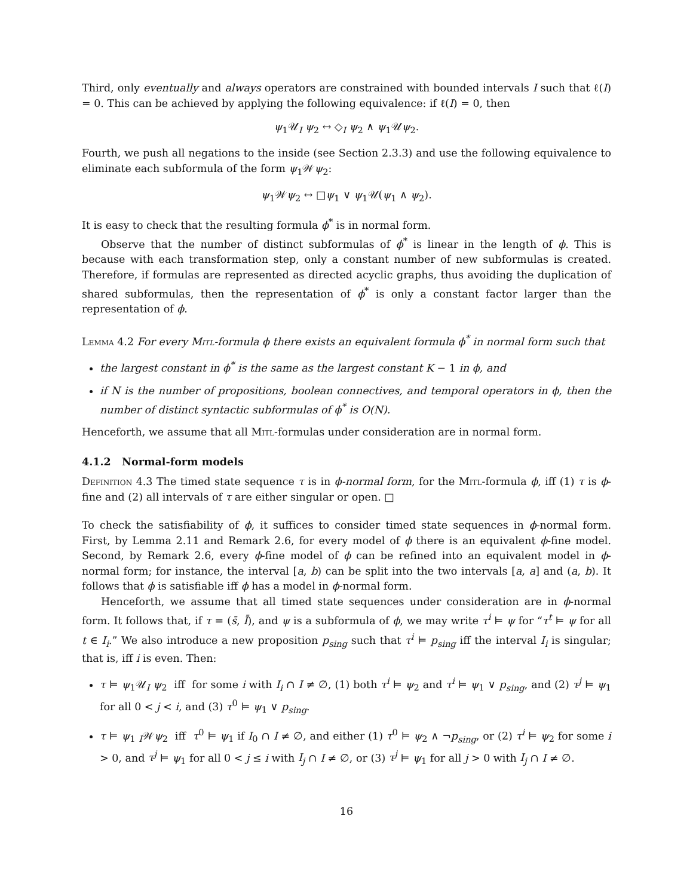Third, only eventually and always operators are constrained with bounded intervals I such that ℓ(I) = 0. This can be achieved by applying the following equivalence: if ℓ(I) = 0, then
ψ<sub>1</sub>𝒰<sub>I</sub> ψ<sub>2</sub> ↔ ◇<sub>I</sub> ψ<sub>2</sub> ∧ ψ<sub>1</sub>𝒰ψ<sub>2</sub>.
Fourth, we push all negations to the inside (see Section 2.3.3) and use the following equivalence to eliminate each subformula of the form ψ<sub>1</sub>𝒲ψ<sub>2</sub>:
ψ<sub>1</sub>𝒲ψ<sub>2</sub> ↔ □ψ<sub>1</sub> ∨ ψ<sub>1</sub>𝒰(ψ<sub>1</sub> ∧ ψ<sub>2</sub>).
It is easy to check that the resulting formula ϕ<sup>*</sup> is in normal form.
Observe that the number of distinct subformulas of ϕ<sup>*</sup> is linear in the length of ϕ. This is because with each transformation step, only a constant number of new subformulas is created. Therefore, if formulas are represented as directed acyclic graphs, thus avoiding the duplication of shared subformulas, then the representation of ϕ<sup>*</sup> is only a constant factor larger than the representation of ϕ.
Lemma 4.2 For every Mitl-formula ϕ there exists an equivalent formula ϕ<sup>*</sup> in normal form such that
the largest constant in ϕ<sup>*</sup> is the same as the largest constant K − 1 in ϕ, and
if N is the number of propositions, boolean connectives, and temporal operators in ϕ, then the number of distinct syntactic subformulas of ϕ<sup>*</sup> is O(N).
Henceforth, we assume that all Mitl-formulas under consideration are in normal form.
4.1.2 Normal-form models
Definition 4.3 The timed state sequence τ is in ϕ-normal form, for the Mitl-formula ϕ, iff (1) τ is ϕ-fine and (2) all intervals of τ are either singular or open. □
To check the satisfiability of ϕ, it suffices to consider timed state sequences in ϕ-normal form. First, by Lemma 2.11 and Remark 2.6, for every model of ϕ there is an equivalent ϕ-fine model. Second, by Remark 2.6, every ϕ-fine model of ϕ can be refined into an equivalent model in ϕ-normal form; for instance, the interval [a, b) can be split into the two intervals [a, a] and (a, b). It follows that ϕ is satisfiable iff ϕ has a model in ϕ-normal form.
Henceforth, we assume that all timed state sequences under consideration are in ϕ-normal form. It follows that, if τ = (s̄, Ī), and ψ is a subformula of ϕ, we may write τ<sup>i</sup> ⊨ ψ for “τ<sup>t</sup> ⊨ ψ for all t ∈ I<sub>i</sub>.” We also introduce a new proposition p<sub>sing</sub> such that τ<sup>i</sup> ⊨ p<sub>sing</sub> iff the interval I<sub>i</sub> is singular; that is, iff i is even. Then:
τ ⊨ ψ<sub>1</sub>𝒰<sub>I</sub> ψ<sub>2</sub> iff for some i with I<sub>i</sub> ∩ I ≠ ∅, (1) both τ<sup>i</sup> ⊨ ψ<sub>2</sub> and τ<sup>i</sup> ⊨ ψ<sub>1</sub> ∨ p<sub>sing</sub>, and (2) τ<sup>j</sup> ⊨ ψ<sub>1</sub> for all 0 < j < i, and (3) τ<sup>0</sup> ⊨ ψ<sub>1</sub> ∨ p<sub>sing</sub>.
τ ⊨ ψ<sub>1</sub> <sub>I</sub>𝒲ψ<sub>2</sub> iff τ<sup>0</sup> ⊨ ψ<sub>1</sub> if I<sub>0</sub> ∩ I ≠ ∅, and either (1) τ<sup>0</sup> ⊨ ψ<sub>2</sub> ∧ ¬p<sub>sing</sub>, or (2) τ<sup>i</sup> ⊨ ψ<sub>2</sub> for some i > 0, and τ<sup>j</sup> ⊨ ψ<sub>1</sub> for all 0 < j ≤ i with I<sub>j</sub> ∩ I ≠ ∅, or (3) τ<sup>j</sup> ⊨ ψ<sub>1</sub> for all j > 0 with I<sub>j</sub> ∩ I ≠ ∅.
16